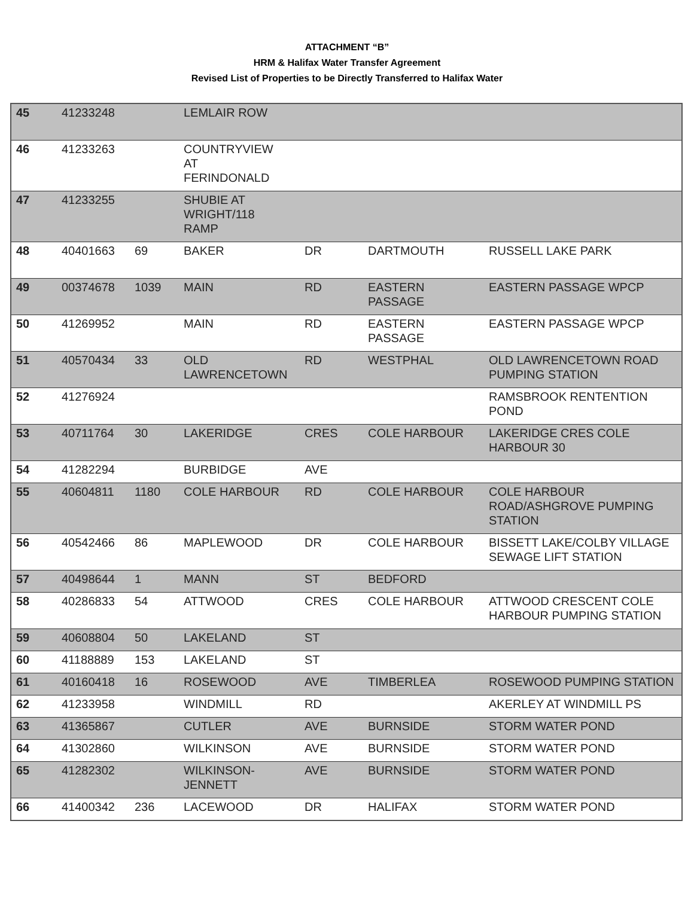ATTACHMENT “B”
HRM & Halifax Water Transfer Agreement
Revised List of Properties to be Directly Transferred to Halifax Water
| 45 | 41233248 | | LEMLAIR ROW | | | |
| 46 | 41233263 | | COUNTRYVIEW AT FERINDONALD | | | |
| 47 | 41233255 | | SHUBIE AT WRIGHT/118 RAMP | | | |
| 48 | 40401663 | 69 | BAKER | DR | DARTMOUTH | RUSSELL LAKE PARK |
| 49 | 00374678 | 1039 | MAIN | RD | EASTERN PASSAGE | EASTERN PASSAGE WPCP |
| 50 | 41269952 | | MAIN | RD | EASTERN PASSAGE | EASTERN PASSAGE WPCP |
| 51 | 40570434 | 33 | OLD LAWRENCETOWN | RD | WESTPHAL | OLD LAWRENCETOWN ROAD PUMPING STATION |
| 52 | 41276924 | | | | | RAMSBROOK RENTENTION POND |
| 53 | 40711764 | 30 | LAKERIDGE | CRES | COLE HARBOUR | LAKERIDGE CRES COLE HARBOUR 30 |
| 54 | 41282294 | | BURBIDGE | AVE | | |
| 55 | 40604811 | 1180 | COLE HARBOUR | RD | COLE HARBOUR | COLE HARBOUR ROAD/ASHGROVE PUMPING STATION |
| 56 | 40542466 | 86 | MAPLEWOOD | DR | COLE HARBOUR | BISSETT LAKE/COLBY VILLAGE SEWAGE LIFT STATION |
| 57 | 40498644 | 1 | MANN | ST | BEDFORD | |
| 58 | 40286833 | 54 | ATTWOOD | CRES | COLE HARBOUR | ATTWOOD CRESCENT COLE HARBOUR PUMPING STATION |
| 59 | 40608804 | 50 | LAKELAND | ST | | |
| 60 | 41188889 | 153 | LAKELAND | ST | | |
| 61 | 40160418 | 16 | ROSEWOOD | AVE | TIMBERLEA | ROSEWOOD PUMPING STATION |
| 62 | 41233958 | | WINDMILL | RD | | AKERLEY AT WINDMILL PS |
| 63 | 41365867 | | CUTLER | AVE | BURNSIDE | STORM WATER POND |
| 64 | 41302860 | | WILKINSON | AVE | BURNSIDE | STORM WATER POND |
| 65 | 41282302 | | WILKINSON-JENNETT | AVE | BURNSIDE | STORM WATER POND |
| 66 | 41400342 | 236 | LACEWOOD | DR | HALIFAX | STORM WATER POND |